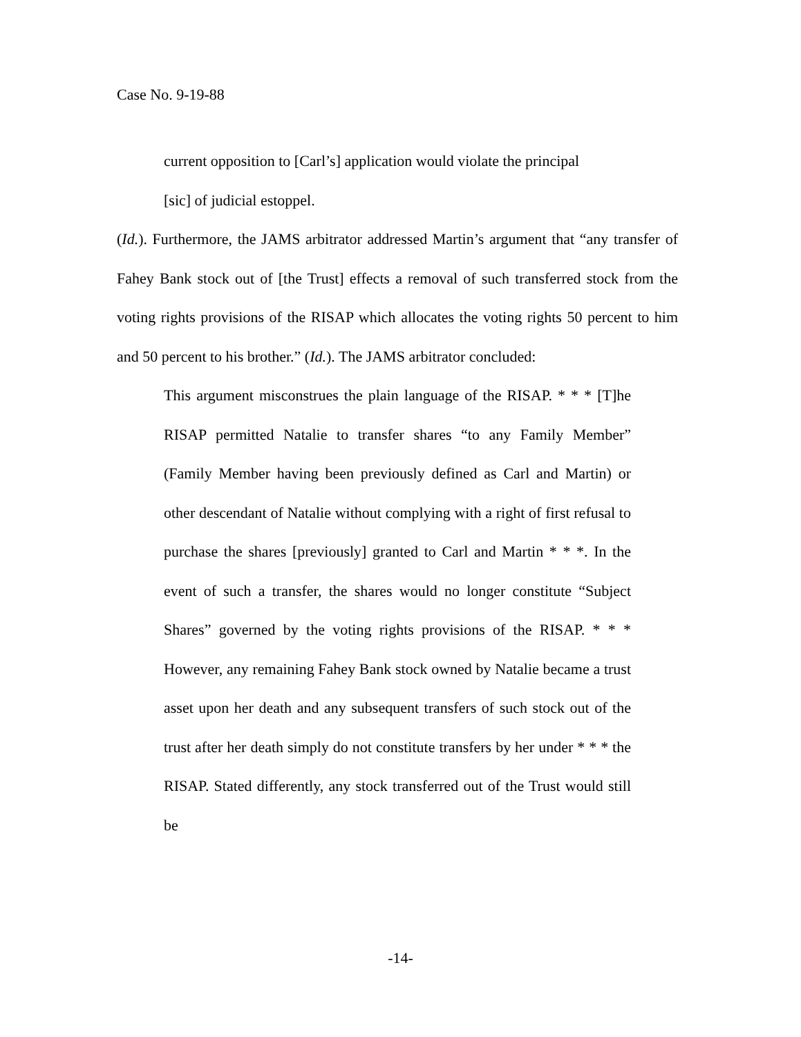Case No. 9-19-88
current opposition to [Carl’s] application would violate the principal
[sic] of judicial estoppel.
(Id.). Furthermore, the JAMS arbitrator addressed Martin’s argument that “any transfer of Fahey Bank stock out of [the Trust] effects a removal of such transferred stock from the voting rights provisions of the RISAP which allocates the voting rights 50 percent to him and 50 percent to his brother.” (Id.). The JAMS arbitrator concluded:
This argument misconstrues the plain language of the RISAP. * * * [T]he RISAP permitted Natalie to transfer shares “to any Family Member” (Family Member having been previously defined as Carl and Martin) or other descendant of Natalie without complying with a right of first refusal to purchase the shares [previously] granted to Carl and Martin * * *. In the event of such a transfer, the shares would no longer constitute “Subject Shares” governed by the voting rights provisions of the RISAP. * * * However, any remaining Fahey Bank stock owned by Natalie became a trust asset upon her death and any subsequent transfers of such stock out of the trust after her death simply do not constitute transfers by her under * * * the RISAP. Stated differently, any stock transferred out of the Trust would still be
-14-